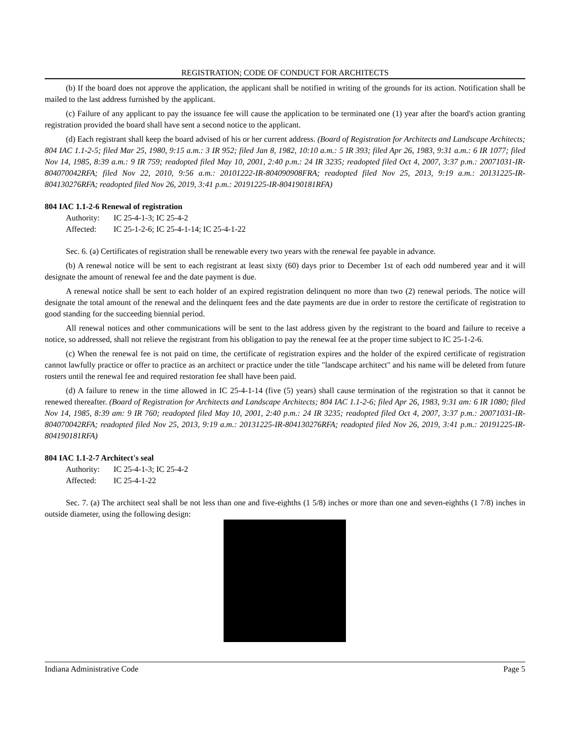REGISTRATION; CODE OF CONDUCT FOR ARCHITECTS
(b) If the board does not approve the application, the applicant shall be notified in writing of the grounds for its action. Notification shall be mailed to the last address furnished by the applicant.
(c) Failure of any applicant to pay the issuance fee will cause the application to be terminated one (1) year after the board's action granting registration provided the board shall have sent a second notice to the applicant.
(d) Each registrant shall keep the board advised of his or her current address. (Board of Registration for Architects and Landscape Architects; 804 IAC 1.1-2-5; filed Mar 25, 1980, 9:15 a.m.: 3 IR 952; filed Jan 8, 1982, 10:10 a.m.: 5 IR 393; filed Apr 26, 1983, 9:31 a.m.: 6 IR 1077; filed Nov 14, 1985, 8:39 a.m.: 9 IR 759; readopted filed May 10, 2001, 2:40 p.m.: 24 IR 3235; readopted filed Oct 4, 2007, 3:37 p.m.: 20071031-IR-804070042RFA; filed Nov 22, 2010, 9:56 a.m.: 20101222-IR-804090908FRA; readopted filed Nov 25, 2013, 9:19 a.m.: 20131225-IR-804130276RFA; readopted filed Nov 26, 2019, 3:41 p.m.: 20191225-IR-804190181RFA)
804 IAC 1.1-2-6 Renewal of registration
Authority: IC 25-4-1-3; IC 25-4-2
Affected: IC 25-1-2-6; IC 25-4-1-14; IC 25-4-1-22
Sec. 6. (a) Certificates of registration shall be renewable every two years with the renewal fee payable in advance.
(b) A renewal notice will be sent to each registrant at least sixty (60) days prior to December 1st of each odd numbered year and it will designate the amount of renewal fee and the date payment is due.
A renewal notice shall be sent to each holder of an expired registration delinquent no more than two (2) renewal periods. The notice will designate the total amount of the renewal and the delinquent fees and the date payments are due in order to restore the certificate of registration to good standing for the succeeding biennial period.
All renewal notices and other communications will be sent to the last address given by the registrant to the board and failure to receive a notice, so addressed, shall not relieve the registrant from his obligation to pay the renewal fee at the proper time subject to IC 25-1-2-6.
(c) When the renewal fee is not paid on time, the certificate of registration expires and the holder of the expired certificate of registration cannot lawfully practice or offer to practice as an architect or practice under the title "landscape architect" and his name will be deleted from future rosters until the renewal fee and required restoration fee shall have been paid.
(d) A failure to renew in the time allowed in IC 25-4-1-14 (five (5) years) shall cause termination of the registration so that it cannot be renewed thereafter. (Board of Registration for Architects and Landscape Architects; 804 IAC 1.1-2-6; filed Apr 26, 1983, 9:31 am: 6 IR 1080; filed Nov 14, 1985, 8:39 am: 9 IR 760; readopted filed May 10, 2001, 2:40 p.m.: 24 IR 3235; readopted filed Oct 4, 2007, 3:37 p.m.: 20071031-IR-804070042RFA; readopted filed Nov 25, 2013, 9:19 a.m.: 20131225-IR-804130276RFA; readopted filed Nov 26, 2019, 3:41 p.m.: 20191225-IR-804190181RFA)
804 IAC 1.1-2-7 Architect's seal
Authority: IC 25-4-1-3; IC 25-4-2
Affected: IC 25-4-1-22
Sec. 7. (a) The architect seal shall be not less than one and five-eighths (1 5/8) inches or more than one and seven-eighths (1 7/8) inches in outside diameter, using the following design:
Indiana Administrative Code Page 5